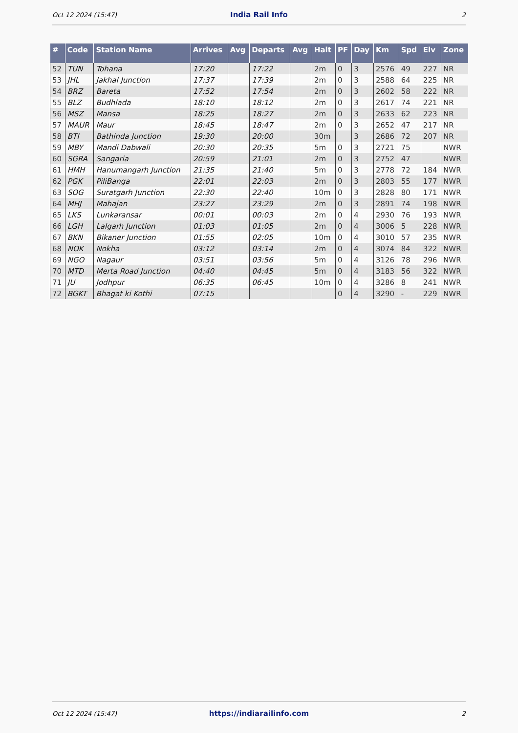Oct 12 2024 (15:47) India Rail Info 2
| # | Code | Station Name | Arrives | Avg | Departs | Avg | Halt | PF | Day | Km | Spd | Elv | Zone |
| --- | --- | --- | --- | --- | --- | --- | --- | --- | --- | --- | --- | --- | --- |
| 52 | TUN | Tohana | 17:20 | | 17:22 | | 2m | 0 | 3 | 2576 | 49 | 227 | NR |
| 53 | JHL | Jakhal Junction | 17:37 | | 17:39 | | 2m | 0 | 3 | 2588 | 64 | 225 | NR |
| 54 | BRZ | Bareta | 17:52 | | 17:54 | | 2m | 0 | 3 | 2602 | 58 | 222 | NR |
| 55 | BLZ | Budhlada | 18:10 | | 18:12 | | 2m | 0 | 3 | 2617 | 74 | 221 | NR |
| 56 | MSZ | Mansa | 18:25 | | 18:27 | | 2m | 0 | 3 | 2633 | 62 | 223 | NR |
| 57 | MAUR | Maur | 18:45 | | 18:47 | | 2m | 0 | 3 | 2652 | 47 | 217 | NR |
| 58 | BTI | Bathinda Junction | 19:30 | | 20:00 | | 30m | | 3 | 2686 | 72 | 207 | NR |
| 59 | MBY | Mandi Dabwali | 20:30 | | 20:35 | | 5m | 0 | 3 | 2721 | 75 | | NWR |
| 60 | SGRA | Sangaria | 20:59 | | 21:01 | | 2m | 0 | 3 | 2752 | 47 | | NWR |
| 61 | HMH | Hanumangarh Junction | 21:35 | | 21:40 | | 5m | 0 | 3 | 2778 | 72 | 184 | NWR |
| 62 | PGK | PiliBanga | 22:01 | | 22:03 | | 2m | 0 | 3 | 2803 | 55 | 177 | NWR |
| 63 | SOG | Suratgarh Junction | 22:30 | | 22:40 | | 10m | 0 | 3 | 2828 | 80 | 171 | NWR |
| 64 | MHJ | Mahajan | 23:27 | | 23:29 | | 2m | 0 | 3 | 2891 | 74 | 198 | NWR |
| 65 | LKS | Lunkaransar | 00:01 | | 00:03 | | 2m | 0 | 4 | 2930 | 76 | 193 | NWR |
| 66 | LGH | Lalgarh Junction | 01:03 | | 01:05 | | 2m | 0 | 4 | 3006 | 5 | 228 | NWR |
| 67 | BKN | Bikaner Junction | 01:55 | | 02:05 | | 10m | 0 | 4 | 3010 | 57 | 235 | NWR |
| 68 | NOK | Nokha | 03:12 | | 03:14 | | 2m | 0 | 4 | 3074 | 84 | 322 | NWR |
| 69 | NGO | Nagaur | 03:51 | | 03:56 | | 5m | 0 | 4 | 3126 | 78 | 296 | NWR |
| 70 | MTD | Merta Road Junction | 04:40 | | 04:45 | | 5m | 0 | 4 | 3183 | 56 | 322 | NWR |
| 71 | JU | Jodhpur | 06:35 | | 06:45 | | 10m | 0 | 4 | 3286 | 8 | 241 | NWR |
| 72 | BGKT | Bhagat ki Kothi | 07:15 | | | | | 0 | 4 | 3290 | - | 229 | NWR |
Oct 12 2024 (15:47) https://indiarailinfo.com 2